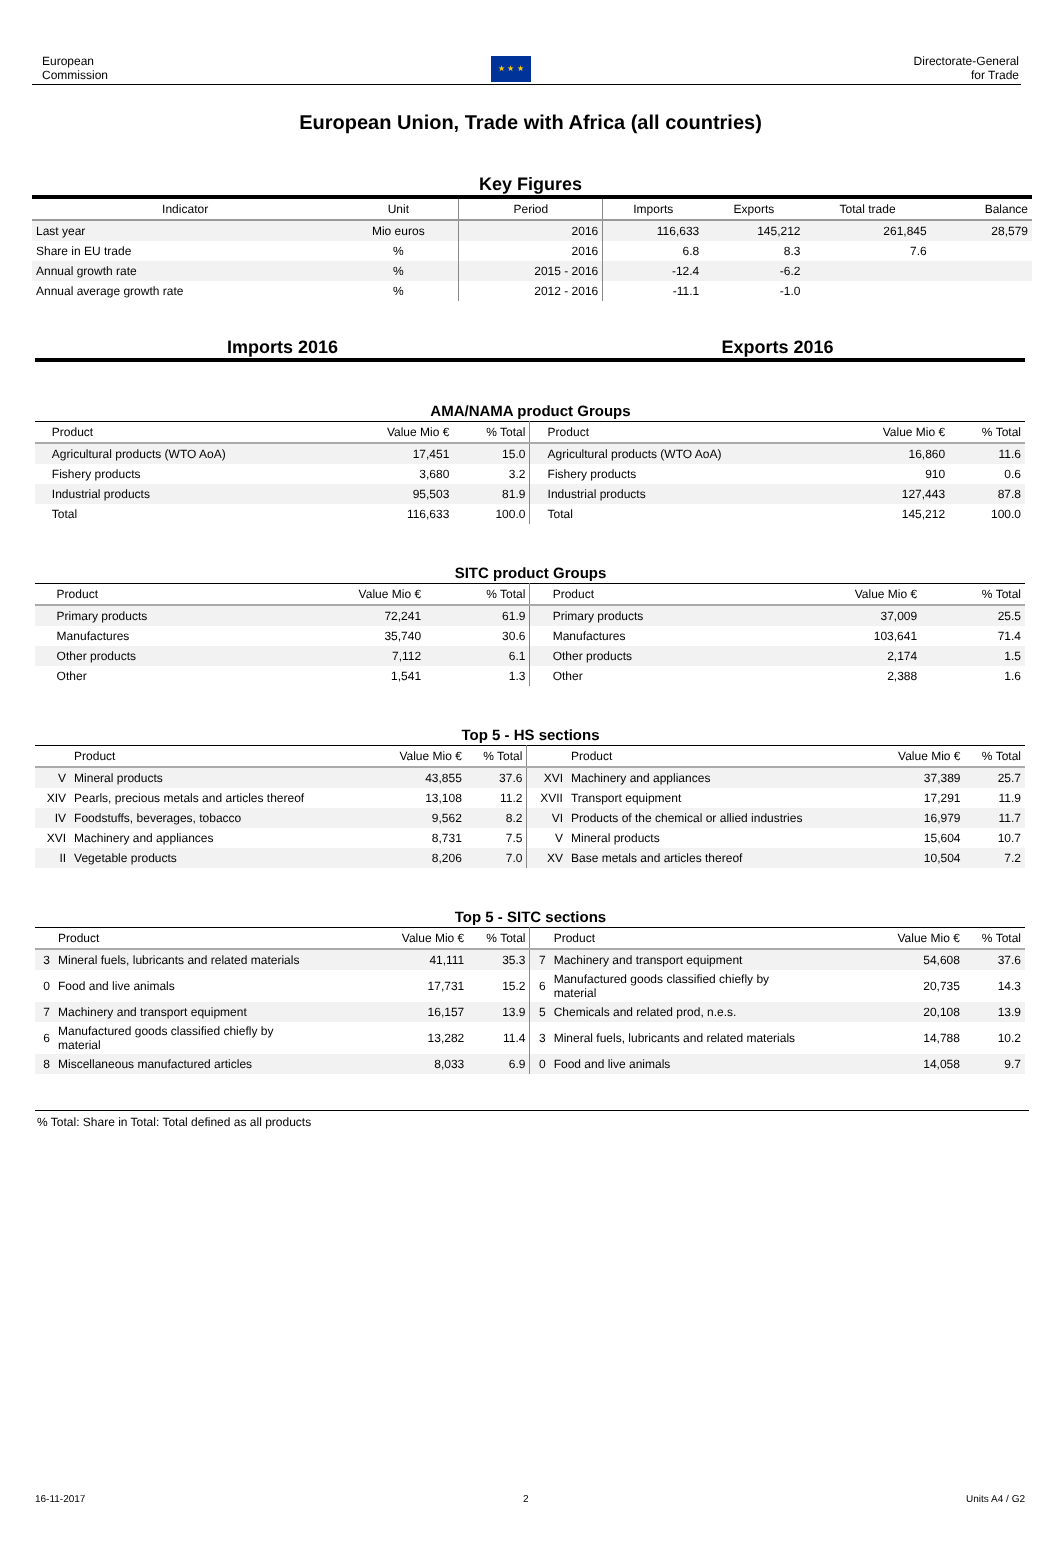European
Commission
★ ★ ★
Directorate-General
for Trade
European Union, Trade with Africa (all countries)
Key Figures
| Indicator | Unit | Period | Imports | Exports | Total trade | Balance |
| --- | --- | --- | --- | --- | --- | --- |
| Last year | Mio euros | 2016 | 116,633 | 145,212 | 261,845 | 28,579 |
| Share in EU trade | % | 2016 | 6.8 | 8.3 | 7.6 | |
| Annual growth rate | % | 2015 - 2016 | -12.4 | -6.2 | | |
| Annual average growth rate | % | 2012 - 2016 | -11.1 | -1.0 | | |
Imports 2016 Exports 2016
AMA/NAMA product Groups
| | Product | Value Mio € | % Total | | Product | Value Mio € | % Total |
| --- | --- | --- | --- | --- | --- | --- | --- |
| | Agricultural products (WTO AoA) | 17,451 | 15.0 | | Agricultural products (WTO AoA) | 16,860 | 11.6 |
| | Fishery products | 3,680 | 3.2 | | Fishery products | 910 | 0.6 |
| | Industrial products | 95,503 | 81.9 | | Industrial products | 127,443 | 87.8 |
| | Total | 116,633 | 100.0 | | Total | 145,212 | 100.0 |
SITC product Groups
| | Product | Value Mio € | % Total | | Product | Value Mio € | % Total |
| --- | --- | --- | --- | --- | --- | --- | --- |
| | Primary products | 72,241 | 61.9 | | Primary products | 37,009 | 25.5 |
| | Manufactures | 35,740 | 30.6 | | Manufactures | 103,641 | 71.4 |
| | Other products | 7,112 | 6.1 | | Other products | 2,174 | 1.5 |
| | Other | 1,541 | 1.3 | | Other | 2,388 | 1.6 |
Top 5 - HS sections
| | Product | Value Mio € | % Total | | Product | Value Mio € | % Total |
| --- | --- | --- | --- | --- | --- | --- | --- |
| V | Mineral products | 43,855 | 37.6 | XVI | Machinery and appliances | 37,389 | 25.7 |
| XIV | Pearls, precious metals and articles thereof | 13,108 | 11.2 | XVII | Transport equipment | 17,291 | 11.9 |
| IV | Foodstuffs, beverages, tobacco | 9,562 | 8.2 | VI | Products of the chemical or allied industries | 16,979 | 11.7 |
| XVI | Machinery and appliances | 8,731 | 7.5 | V | Mineral products | 15,604 | 10.7 |
| II | Vegetable products | 8,206 | 7.0 | XV | Base metals and articles thereof | 10,504 | 7.2 |
Top 5 - SITC sections
| | Product | Value Mio € | % Total | | Product | Value Mio € | % Total |
| --- | --- | --- | --- | --- | --- | --- | --- |
| 3 | Mineral fuels, lubricants and related materials | 41,111 | 35.3 | 7 | Machinery and transport equipment | 54,608 | 37.6 |
| 0 | Food and live animals | 17,731 | 15.2 | 6 | Manufactured goods classified chiefly by material | 20,735 | 14.3 |
| 7 | Machinery and transport equipment | 16,157 | 13.9 | 5 | Chemicals and related prod, n.e.s. | 20,108 | 13.9 |
| 6 | Manufactured goods classified chiefly by material | 13,282 | 11.4 | 3 | Mineral fuels, lubricants and related materials | 14,788 | 10.2 |
| 8 | Miscellaneous manufactured articles | 8,033 | 6.9 | 0 | Food and live animals | 14,058 | 9.7 |
% Total: Share in Total: Total defined as all products
16-11-2017 2 Units A4 / G2